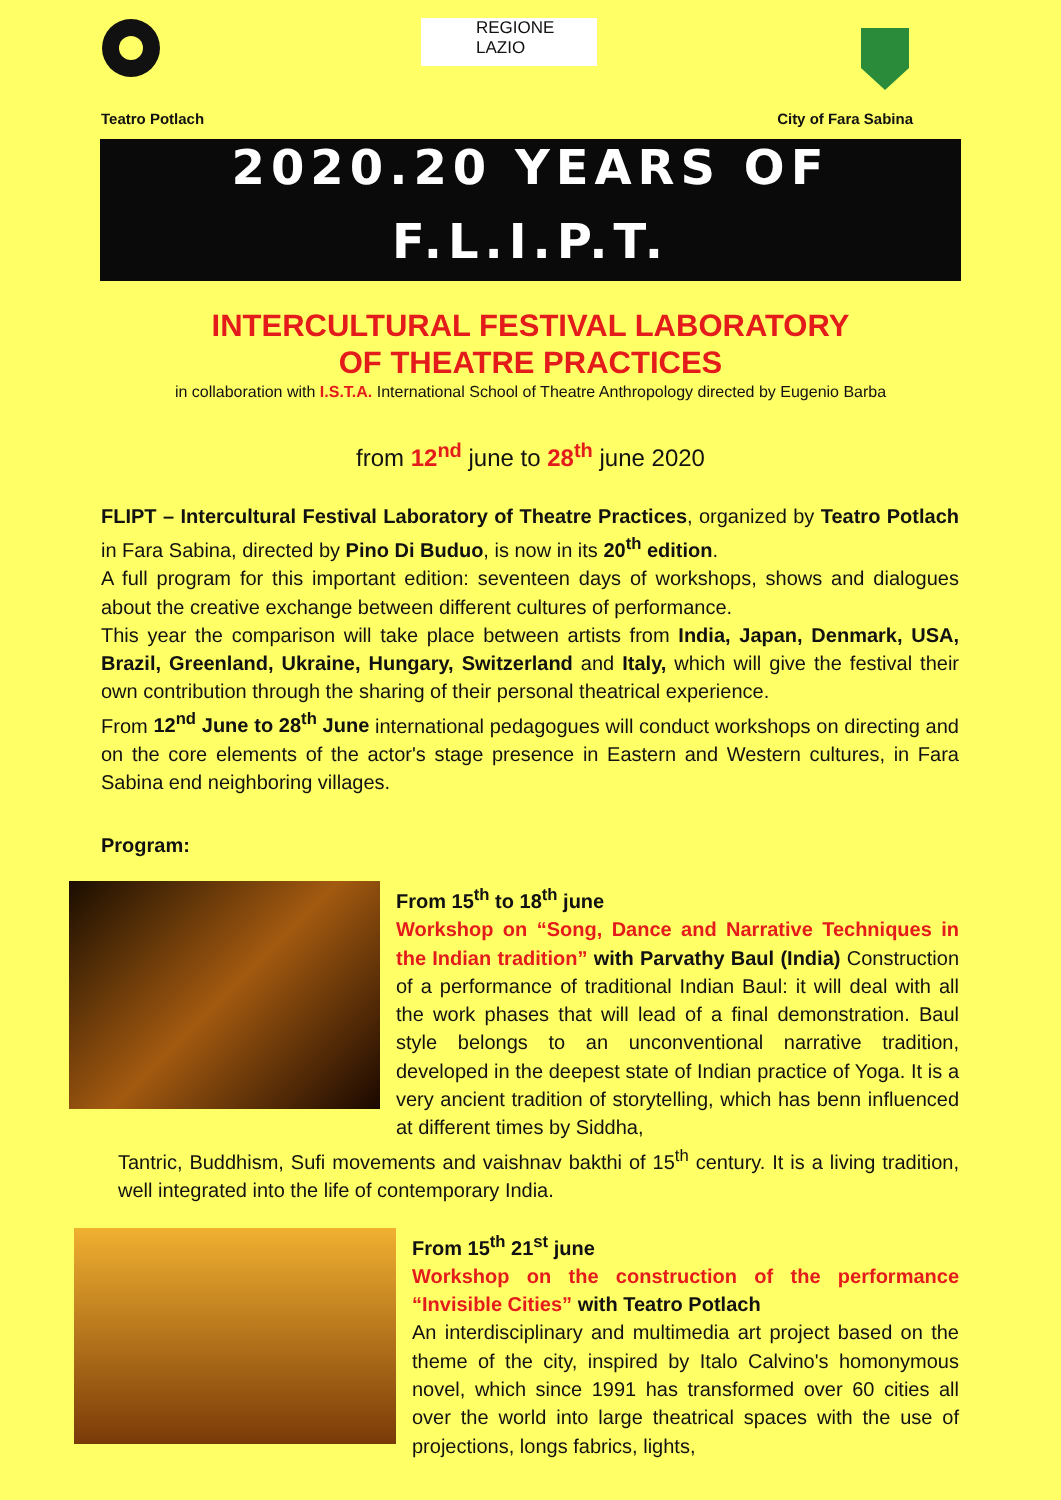REGIONE
LAZIO
Teatro Potlach City of Fara Sabina
2020.20 YEARS OF
F.L.I.P.T.
INTERCULTURAL FESTIVAL LABORATORY
OF THEATRE PRACTICES
in collaboration with I.S.T.A. International School of Theatre Anthropology directed by Eugenio Barba
from 12<sup>nd</sup> june to 28<sup>th</sup> june 2020
FLIPT – Intercultural Festival Laboratory of Theatre Practices, organized by Teatro Potlach in Fara Sabina, directed by Pino Di Buduo, is now in its 20<sup>th</sup> edition.
A full program for this important edition: seventeen days of workshops, shows and dialogues about the creative exchange between different cultures of performance.
This year the comparison will take place between artists from India, Japan, Denmark, USA, Brazil, Greenland, Ukraine, Hungary, Switzerland and Italy, which will give the festival their own contribution through the sharing of their personal theatrical experience.
From 12<sup>nd</sup> June to 28<sup>th</sup> June international pedagogues will conduct workshops on directing and on the core elements of the actor's stage presence in Eastern and Western cultures, in Fara Sabina end neighboring villages.
Program:
From 15<sup>th</sup> to 18<sup>th</sup> june
Workshop on “Song, Dance and Narrative Techniques in the Indian tradition” with Parvathy Baul (India) Construction of a performance of traditional Indian Baul: it will deal with all the work phases that will lead of a final demonstration. Baul style belongs to an unconventional narrative tradition, developed in the deepest state of Indian practice of Yoga. It is a very ancient tradition of storytelling, which has benn influenced at different times by Siddha,
Tantric, Buddhism, Sufi movements and vaishnav bakthi of 15<sup>th</sup> century. It is a living tradition, well integrated into the life of contemporary India.
From 15<sup>th</sup> 21<sup>st</sup> june
Workshop on the construction of the performance “Invisible Cities” with Teatro Potlach
An interdisciplinary and multimedia art project based on the theme of the city, inspired by Italo Calvino's homonymous novel, which since 1991 has transformed over 60 cities all over the world into large theatrical spaces with the use of projections, longs fabrics, lights,